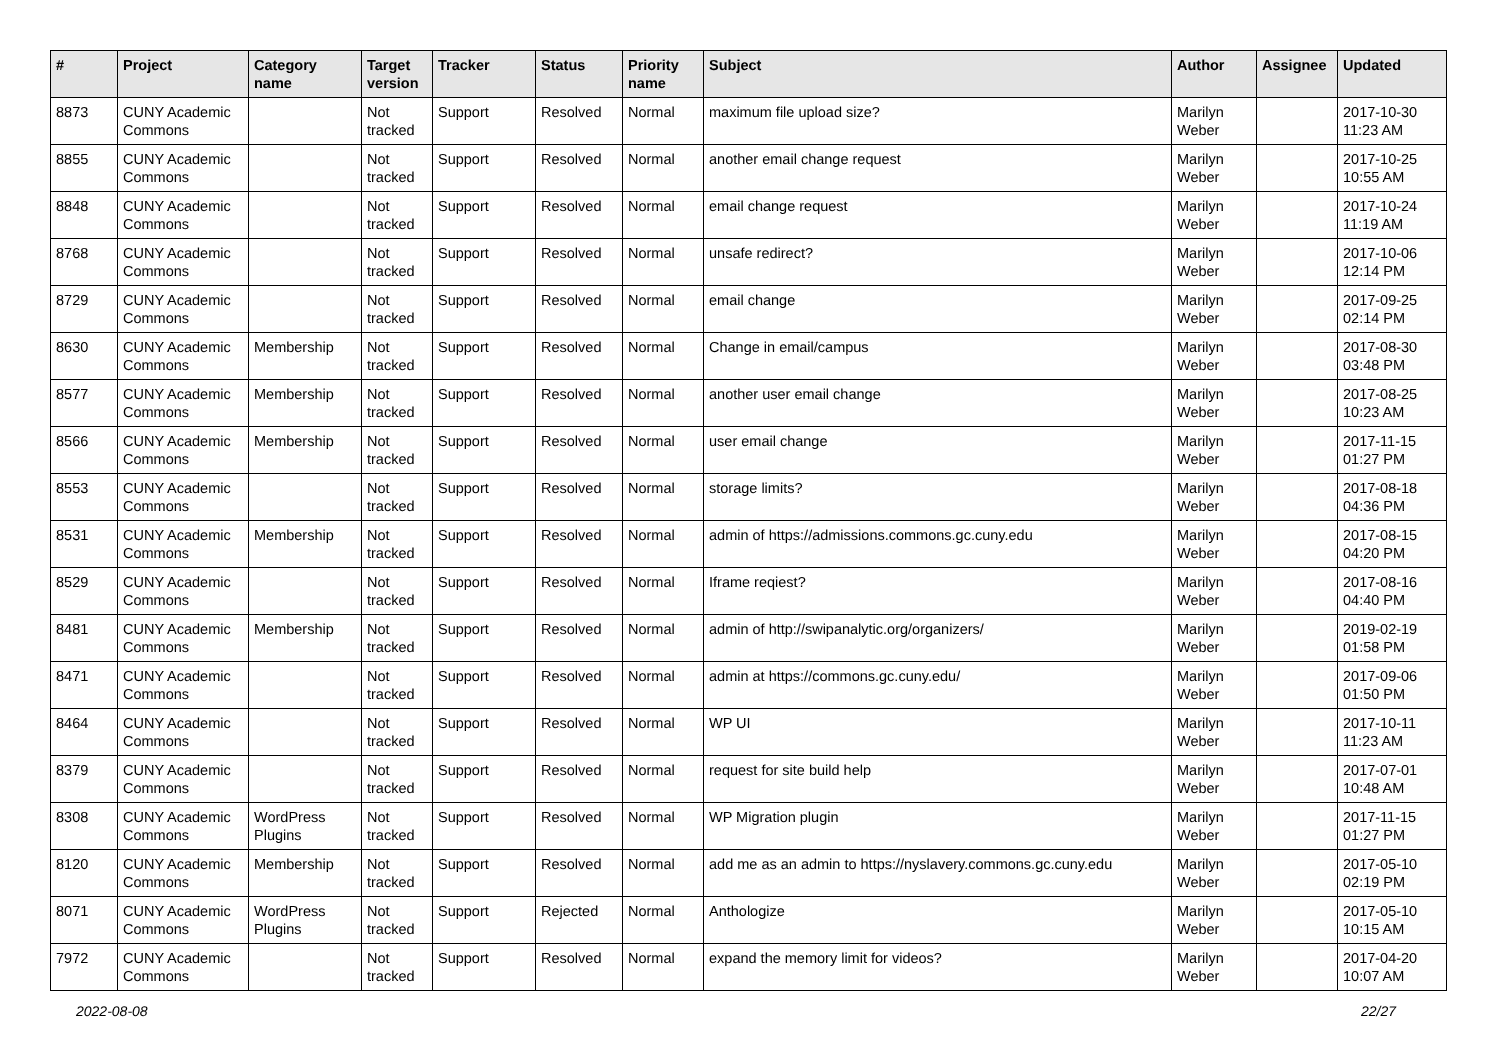| # | Project | Category name | Target version | Tracker | Status | Priority name | Subject | Author | Assignee | Updated |
| --- | --- | --- | --- | --- | --- | --- | --- | --- | --- | --- |
| 8873 | CUNY Academic Commons | | Not tracked | Support | Resolved | Normal | maximum file upload size? | Marilyn Weber | | 2017-10-30 11:23 AM |
| 8855 | CUNY Academic Commons | | Not tracked | Support | Resolved | Normal | another email change request | Marilyn Weber | | 2017-10-25 10:55 AM |
| 8848 | CUNY Academic Commons | | Not tracked | Support | Resolved | Normal | email change request | Marilyn Weber | | 2017-10-24 11:19 AM |
| 8768 | CUNY Academic Commons | | Not tracked | Support | Resolved | Normal | unsafe redirect? | Marilyn Weber | | 2017-10-06 12:14 PM |
| 8729 | CUNY Academic Commons | | Not tracked | Support | Resolved | Normal | email change | Marilyn Weber | | 2017-09-25 02:14 PM |
| 8630 | CUNY Academic Commons | Membership | Not tracked | Support | Resolved | Normal | Change in email/campus | Marilyn Weber | | 2017-08-30 03:48 PM |
| 8577 | CUNY Academic Commons | Membership | Not tracked | Support | Resolved | Normal | another user email change | Marilyn Weber | | 2017-08-25 10:23 AM |
| 8566 | CUNY Academic Commons | Membership | Not tracked | Support | Resolved | Normal | user email change | Marilyn Weber | | 2017-11-15 01:27 PM |
| 8553 | CUNY Academic Commons | | Not tracked | Support | Resolved | Normal | storage limits? | Marilyn Weber | | 2017-08-18 04:36 PM |
| 8531 | CUNY Academic Commons | Membership | Not tracked | Support | Resolved | Normal | admin of https://admissions.commons.gc.cuny.edu | Marilyn Weber | | 2017-08-15 04:20 PM |
| 8529 | CUNY Academic Commons | | Not tracked | Support | Resolved | Normal | Iframe reqiest? | Marilyn Weber | | 2017-08-16 04:40 PM |
| 8481 | CUNY Academic Commons | Membership | Not tracked | Support | Resolved | Normal | admin of http://swipanalytic.org/organizers/ | Marilyn Weber | | 2019-02-19 01:58 PM |
| 8471 | CUNY Academic Commons | | Not tracked | Support | Resolved | Normal | admin at https://commons.gc.cuny.edu/ | Marilyn Weber | | 2017-09-06 01:50 PM |
| 8464 | CUNY Academic Commons | | Not tracked | Support | Resolved | Normal | WP UI | Marilyn Weber | | 2017-10-11 11:23 AM |
| 8379 | CUNY Academic Commons | | Not tracked | Support | Resolved | Normal | request for site build help | Marilyn Weber | | 2017-07-01 10:48 AM |
| 8308 | CUNY Academic Commons | WordPress Plugins | Not tracked | Support | Resolved | Normal | WP Migration plugin | Marilyn Weber | | 2017-11-15 01:27 PM |
| 8120 | CUNY Academic Commons | Membership | Not tracked | Support | Resolved | Normal | add me as an admin to https://nyslavery.commons.gc.cuny.edu | Marilyn Weber | | 2017-05-10 02:19 PM |
| 8071 | CUNY Academic Commons | WordPress Plugins | Not tracked | Support | Rejected | Normal | Anthologize | Marilyn Weber | | 2017-05-10 10:15 AM |
| 7972 | CUNY Academic Commons | | Not tracked | Support | Resolved | Normal | expand the memory limit for videos? | Marilyn Weber | | 2017-04-20 10:07 AM |
2022-08-08 22/27